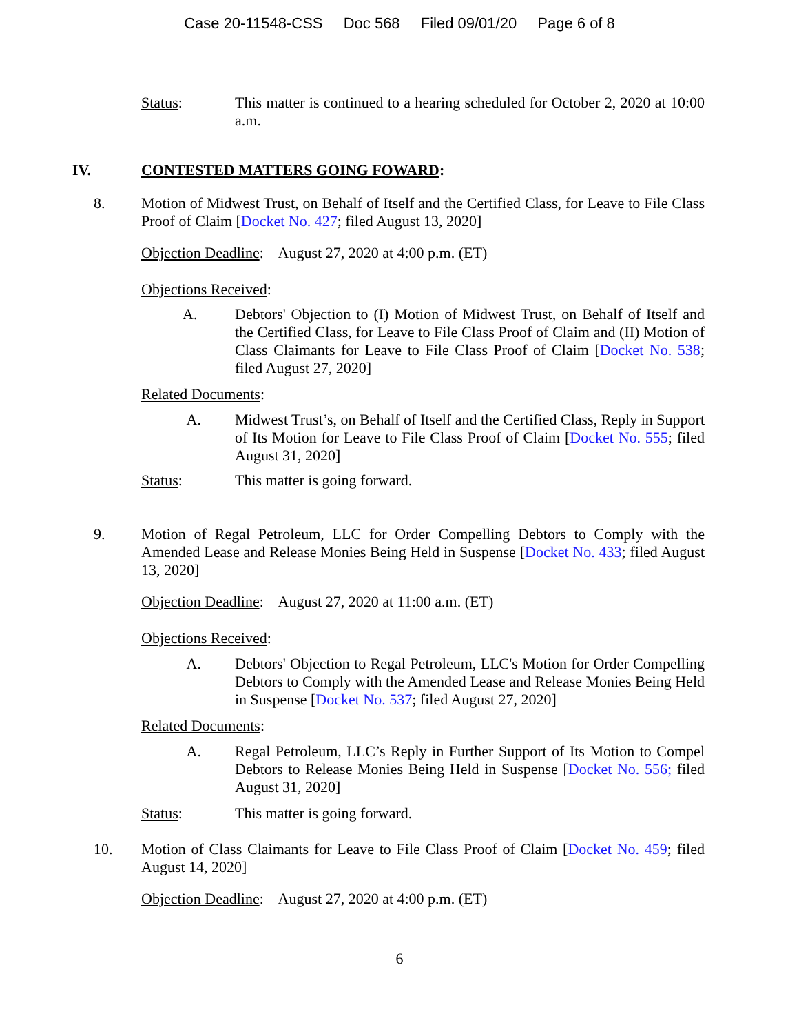Case 20-11548-CSS Doc 568 Filed 09/01/20 Page 6 of 8
Status: This matter is continued to a hearing scheduled for October 2, 2020 at 10:00 a.m.
IV. CONTESTED MATTERS GOING FOWARD:
8. Motion of Midwest Trust, on Behalf of Itself and the Certified Class, for Leave to File Class Proof of Claim [Docket No. 427; filed August 13, 2020]
Objection Deadline: August 27, 2020 at 4:00 p.m. (ET)
Objections Received:
A. Debtors' Objection to (I) Motion of Midwest Trust, on Behalf of Itself and the Certified Class, for Leave to File Class Proof of Claim and (II) Motion of Class Claimants for Leave to File Class Proof of Claim [Docket No. 538; filed August 27, 2020]
Related Documents:
A. Midwest Trust’s, on Behalf of Itself and the Certified Class, Reply in Support of Its Motion for Leave to File Class Proof of Claim [Docket No. 555; filed August 31, 2020]
Status: This matter is going forward.
9. Motion of Regal Petroleum, LLC for Order Compelling Debtors to Comply with the Amended Lease and Release Monies Being Held in Suspense [Docket No. 433; filed August 13, 2020]
Objection Deadline: August 27, 2020 at 11:00 a.m. (ET)
Objections Received:
A. Debtors' Objection to Regal Petroleum, LLC's Motion for Order Compelling Debtors to Comply with the Amended Lease and Release Monies Being Held in Suspense [Docket No. 537; filed August 27, 2020]
Related Documents:
A. Regal Petroleum, LLC’s Reply in Further Support of Its Motion to Compel Debtors to Release Monies Being Held in Suspense [Docket No. 556; filed August 31, 2020]
Status: This matter is going forward.
10. Motion of Class Claimants for Leave to File Class Proof of Claim [Docket No. 459; filed August 14, 2020]
Objection Deadline: August 27, 2020 at 4:00 p.m. (ET)
6